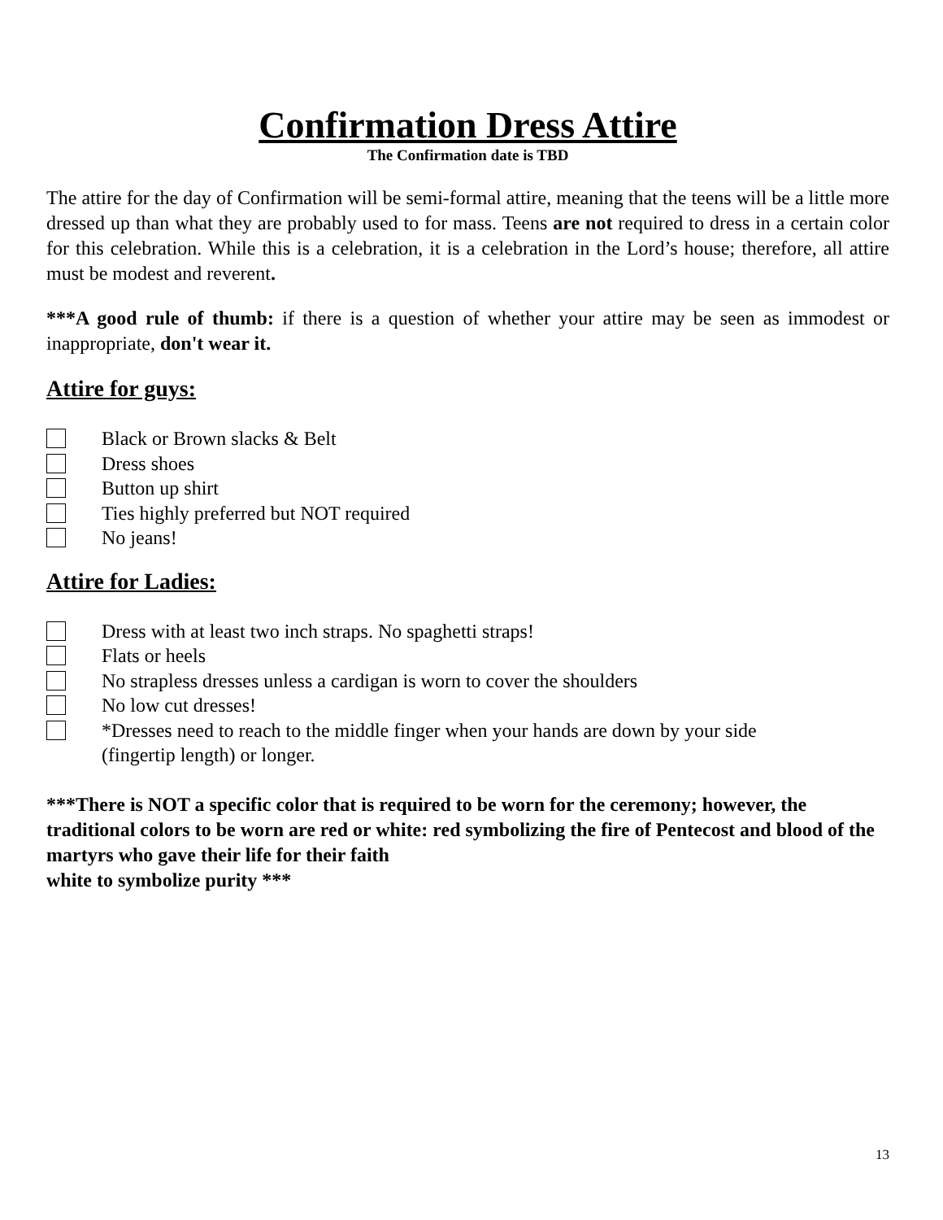Confirmation Dress Attire
The Confirmation date is TBD
The attire for the day of Confirmation will be semi-formal attire, meaning that the teens will be a little more dressed up than what they are probably used to for mass. Teens are not required to dress in a certain color for this celebration. While this is a celebration, it is a celebration in the Lord’s house; therefore, all attire must be modest and reverent.
***A good rule of thumb: if there is a question of whether your attire may be seen as immodest or inappropriate, don't wear it.
Attire for guys:
Black or Brown slacks & Belt
Dress shoes
Button up shirt
Ties highly preferred but NOT required
No jeans!
Attire for Ladies:
Dress with at least two inch straps. No spaghetti straps!
Flats or heels
No strapless dresses unless a cardigan is worn to cover the shoulders
No low cut dresses!
*Dresses need to reach to the middle finger when your hands are down by your side
(fingertip length) or longer.
***There is NOT a specific color that is required to be worn for the ceremony; however, the traditional colors to be worn are red or white: red symbolizing the fire of Pentecost and blood of the martyrs who gave their life for their faith
white to symbolize purity ***
13